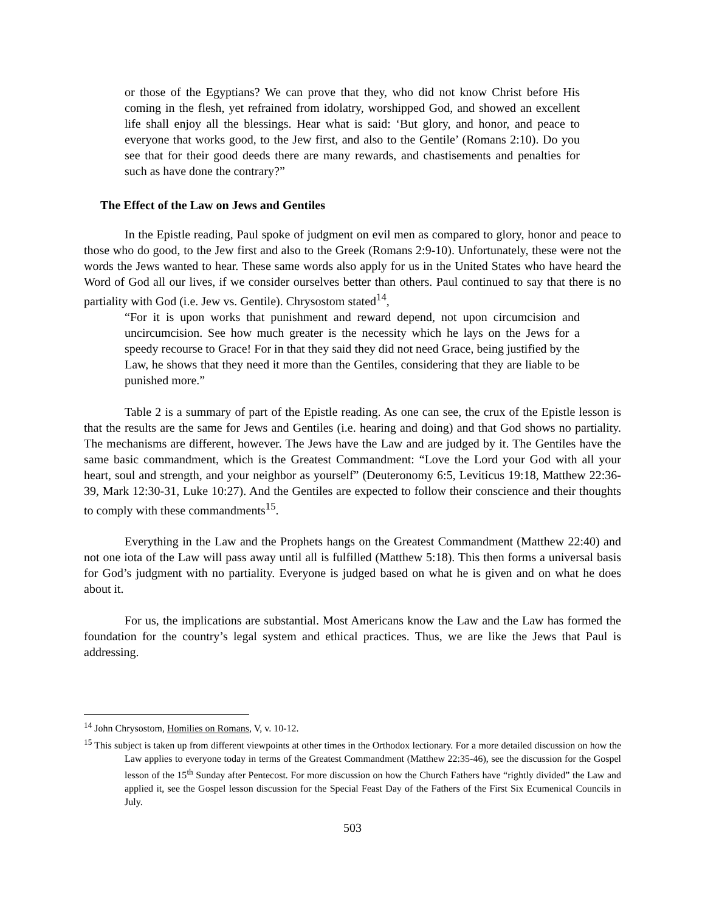or those of the Egyptians? We can prove that they, who did not know Christ before His coming in the flesh, yet refrained from idolatry, worshipped God, and showed an excellent life shall enjoy all the blessings. Hear what is said: ‘But glory, and honor, and peace to everyone that works good, to the Jew first, and also to the Gentile’ (Romans 2:10). Do you see that for their good deeds there are many rewards, and chastisements and penalties for such as have done the contrary?”
The Effect of the Law on Jews and Gentiles
In the Epistle reading, Paul spoke of judgment on evil men as compared to glory, honor and peace to those who do good, to the Jew first and also to the Greek (Romans 2:9-10). Unfortunately, these were not the words the Jews wanted to hear. These same words also apply for us in the United States who have heard the Word of God all our lives, if we consider ourselves better than others. Paul continued to say that there is no partiality with God (i.e. Jew vs. Gentile). Chrysostom stated<sup>14</sup>,
“For it is upon works that punishment and reward depend, not upon circumcision and uncircumcision. See how much greater is the necessity which he lays on the Jews for a speedy recourse to Grace! For in that they said they did not need Grace, being justified by the Law, he shows that they need it more than the Gentiles, considering that they are liable to be punished more.”
Table 2 is a summary of part of the Epistle reading. As one can see, the crux of the Epistle lesson is that the results are the same for Jews and Gentiles (i.e. hearing and doing) and that God shows no partiality. The mechanisms are different, however. The Jews have the Law and are judged by it. The Gentiles have the same basic commandment, which is the Greatest Commandment: “Love the Lord your God with all your heart, soul and strength, and your neighbor as yourself” (Deuteronomy 6:5, Leviticus 19:18, Matthew 22:36-39, Mark 12:30-31, Luke 10:27). And the Gentiles are expected to follow their conscience and their thoughts to comply with these commandments<sup>15</sup>.
Everything in the Law and the Prophets hangs on the Greatest Commandment (Matthew 22:40) and not one iota of the Law will pass away until all is fulfilled (Matthew 5:18). This then forms a universal basis for God’s judgment with no partiality. Everyone is judged based on what he is given and on what he does about it.
For us, the implications are substantial. Most Americans know the Law and the Law has formed the foundation for the country’s legal system and ethical practices. Thus, we are like the Jews that Paul is addressing.
<sup>14</sup> John Chrysostom, Homilies on Romans, V, v. 10-12.
<sup>15</sup> This subject is taken up from different viewpoints at other times in the Orthodox lectionary. For a more detailed discussion on how the Law applies to everyone today in terms of the Greatest Commandment (Matthew 22:35-46), see the discussion for the Gospel lesson of the 15<sup>th</sup> Sunday after Pentecost. For more discussion on how the Church Fathers have “rightly divided” the Law and applied it, see the Gospel lesson discussion for the Special Feast Day of the Fathers of the First Six Ecumenical Councils in July.
503